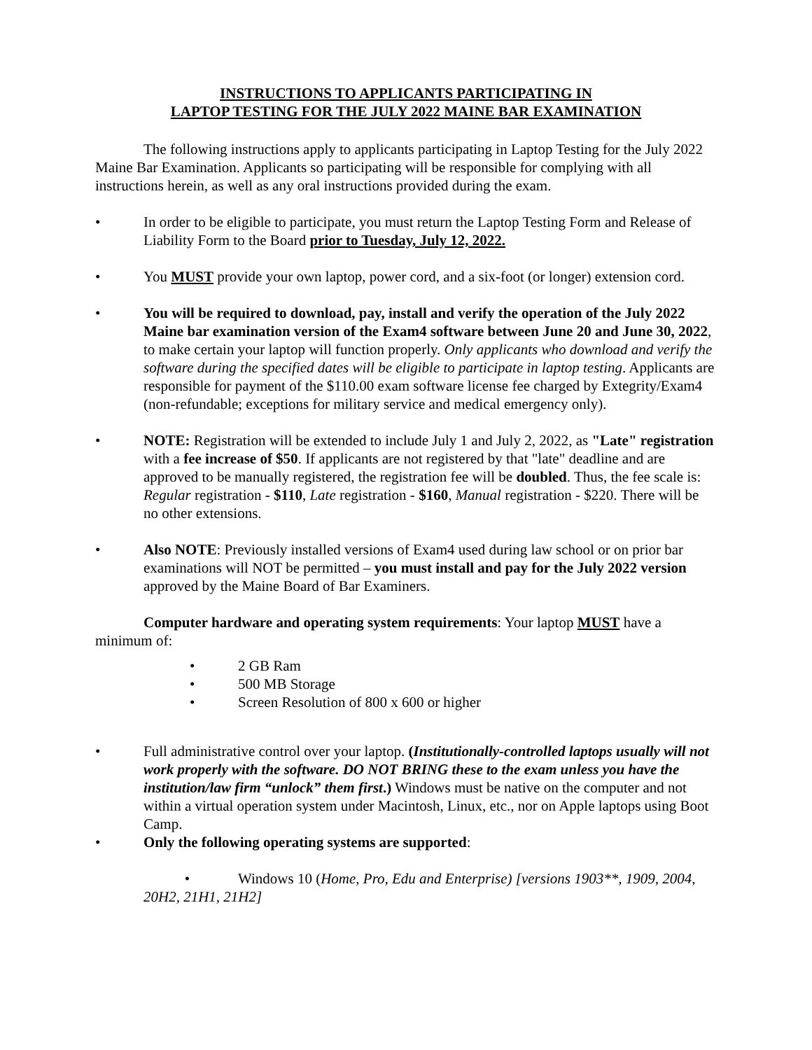INSTRUCTIONS TO APPLICANTS PARTICIPATING IN
LAPTOP TESTING FOR THE JULY 2022 MAINE BAR EXAMINATION
The following instructions apply to applicants participating in Laptop Testing for the July 2022 Maine Bar Examination. Applicants so participating will be responsible for complying with all instructions herein, as well as any oral instructions provided during the exam.
• In order to be eligible to participate, you must return the Laptop Testing Form and Release of Liability Form to the Board prior to Tuesday, July 12, 2022.
• You MUST provide your own laptop, power cord, and a six-foot (or longer) extension cord.
• You will be required to download, pay, install and verify the operation of the July 2022 Maine bar examination version of the Exam4 software between June 20 and June 30, 2022, to make certain your laptop will function properly. Only applicants who download and verify the software during the specified dates will be eligible to participate in laptop testing. Applicants are responsible for payment of the $110.00 exam software license fee charged by Extegrity/Exam4 (non-refundable; exceptions for military service and medical emergency only).
• NOTE: Registration will be extended to include July 1 and July 2, 2022, as "Late" registration with a fee increase of $50. If applicants are not registered by that "late" deadline and are approved to be manually registered, the registration fee will be doubled. Thus, the fee scale is: Regular registration - $110, Late registration - $160, Manual registration - $220. There will be no other extensions.
• Also NOTE: Previously installed versions of Exam4 used during law school or on prior bar examinations will NOT be permitted – you must install and pay for the July 2022 version approved by the Maine Board of Bar Examiners.
Computer hardware and operating system requirements: Your laptop MUST have a minimum of:
• 2 GB Ram
• 500 MB Storage
• Screen Resolution of 800 x 600 or higher
• Full administrative control over your laptop. (Institutionally-controlled laptops usually will not work properly with the software. DO NOT BRING these to the exam unless you have the institution/law firm “unlock” them first.) Windows must be native on the computer and not within a virtual operation system under Macintosh, Linux, etc., nor on Apple laptops using Boot Camp.
• Only the following operating systems are supported:
• Windows 10 (Home, Pro, Edu and Enterprise) [versions 1903**, 1909, 2004, 20H2, 21H1, 21H2]